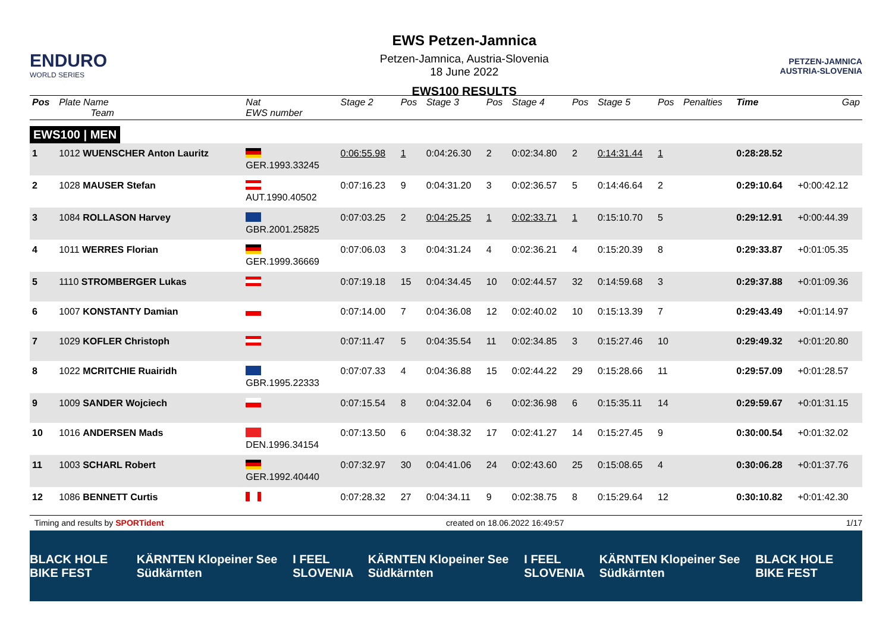ENDURO
WORLD SERIES
EWS Petzen-Jamnica
Petzen-Jamnica, Austria-Slovenia
18 June 2022
EWS100 RESULTS
PETZEN-JAMNICA
AUSTRIA-SLOVENIA
| Pos | Plate Name Team | Nat EWS number | Stage 2 | Pos | Stage 3 | Pos | Stage 4 | Pos | Stage 5 | Pos | Penalties | Time | Gap |
| --- | --- | --- | --- | --- | --- | --- | --- | --- | --- | --- | --- | --- | --- |
| EWS100 / MEN | | | | | | | | | | | | | |
| 1 | 1012 WUENSCHER Anton Lauritz | GER.1993.33245 | 0:06:55.98 | 1 | 0:04:26.30 | 2 | 0:02:34.80 | 2 | 0:14:31.44 | 1 | | 0:28:28.52 | |
| 2 | 1028 MAUSER Stefan | AUT.1990.40502 | 0:07:16.23 | 9 | 0:04:31.20 | 3 | 0:02:36.57 | 5 | 0:14:46.64 | 2 | | 0:29:10.64 | +0:00:42.12 |
| 3 | 1084 ROLLASON Harvey | GBR.2001.25825 | 0:07:03.25 | 2 | 0:04:25.25 | 1 | 0:02:33.71 | 1 | 0:15:10.70 | 5 | | 0:29:12.91 | +0:00:44.39 |
| 4 | 1011 WERRES Florian | GER.1999.36669 | 0:07:06.03 | 3 | 0:04:31.24 | 4 | 0:02:36.21 | 4 | 0:15:20.39 | 8 | | 0:29:33.87 | +0:01:05.35 |
| 5 | 1110 STROMBERGER Lukas | | 0:07:19.18 | 15 | 0:04:34.45 | 10 | 0:02:44.57 | 32 | 0:14:59.68 | 3 | | 0:29:37.88 | +0:01:09.36 |
| 6 | 1007 KONSTANTY Damian | | 0:07:14.00 | 7 | 0:04:36.08 | 12 | 0:02:40.02 | 10 | 0:15:13.39 | 7 | | 0:29:43.49 | +0:01:14.97 |
| 7 | 1029 KOFLER Christoph | | 0:07:11.47 | 5 | 0:04:35.54 | 11 | 0:02:34.85 | 3 | 0:15:27.46 | 10 | | 0:29:49.32 | +0:01:20.80 |
| 8 | 1022 MCRITCHIE Ruairidh | GBR.1995.22333 | 0:07:07.33 | 4 | 0:04:36.88 | 15 | 0:02:44.22 | 29 | 0:15:28.66 | 11 | | 0:29:57.09 | +0:01:28.57 |
| 9 | 1009 SANDER Wojciech | | 0:07:15.54 | 8 | 0:04:32.04 | 6 | 0:02:36.98 | 6 | 0:15:35.11 | 14 | | 0:29:59.67 | +0:01:31.15 |
| 10 | 1016 ANDERSEN Mads | DEN.1996.34154 | 0:07:13.50 | 6 | 0:04:38.32 | 17 | 0:02:41.27 | 14 | 0:15:27.45 | 9 | | 0:30:00.54 | +0:01:32.02 |
| 11 | 1003 SCHARL Robert | GER.1992.40440 | 0:07:32.97 | 30 | 0:04:41.06 | 24 | 0:02:43.60 | 25 | 0:15:08.65 | 4 | | 0:30:06.28 | +0:01:37.76 |
| 12 | 1086 BENNETT Curtis | | 0:07:28.32 | 27 | 0:04:34.11 | 9 | 0:02:38.75 | 8 | 0:15:29.64 | 12 | | 0:30:10.82 | +0:01:42.30 |
Timing and results by SPORTident created on 18.06.2022 16:49:57 1/17
BLACK HOLE BIKE FEST KÄRNTEN Klopeiner See Südkärnten I FEEL SLOVENIA KÄRNTEN Klopeiner See Südkärnten I FEEL SLOVENIA KÄRNTEN Klopeiner See Südkärnten BLACK HOLE BIKE FEST